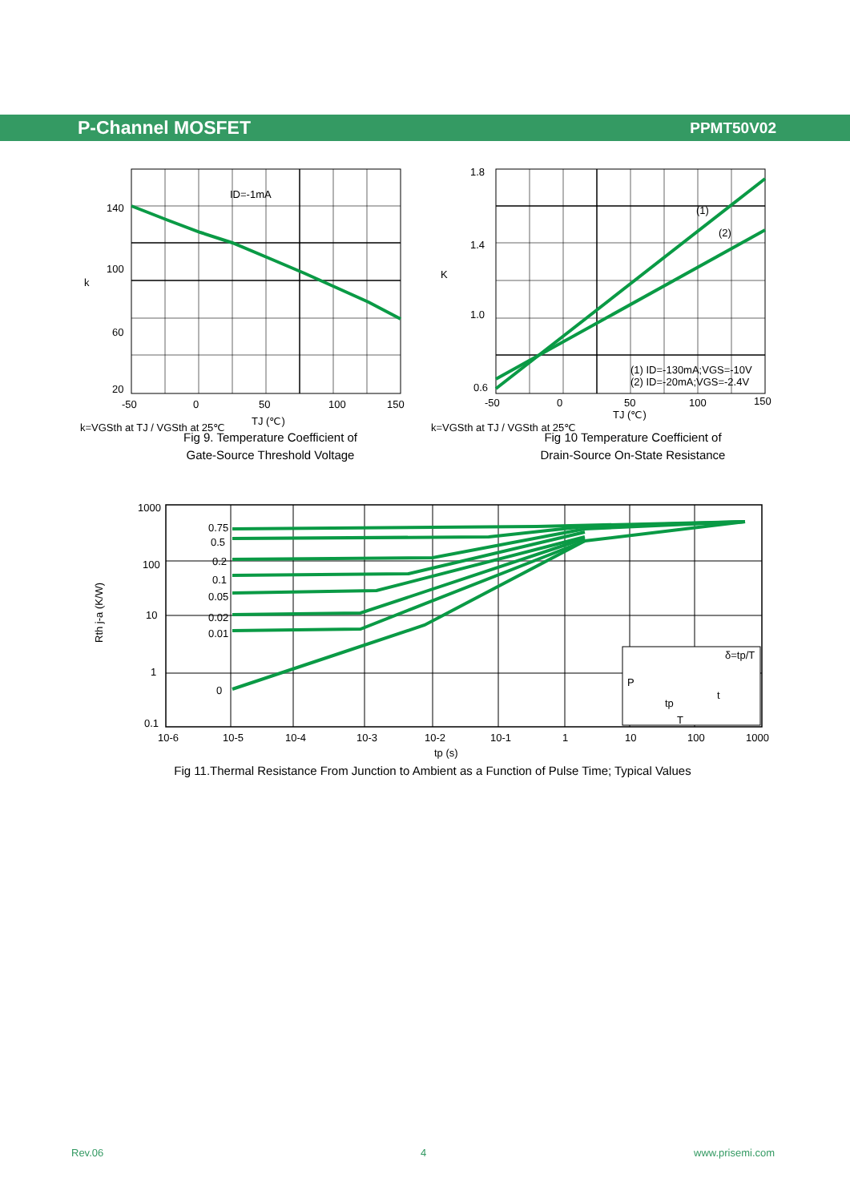P-Channel MOSFET PPMT50V02
ID=-1mA
140
100
60
20
-50
0
50
100
150
k
TJ (℃)
k=VGSth at TJ / VGSth at 25℃
Fig 9. Temperature Coefficient of
Gate-Source Threshold Voltage
(1)
(2)
1.8
1.4
1.0
0.6
-50
0
50
100
150
(1) ID=-130mA;VGS=-10V
(2) ID=-20mA;VGS=-2.4V
K
TJ (℃)
k=VGSth at TJ / VGSth at 25℃
Fig 10 Temperature Coefficient of
Drain-Source On-State Resistance
P
δ=tp/T
t
tp
T
0.75
0.5
0.2
0.1
0.05
0.02
0.01
0
1000
100
10
1
0.1
10-6
10-5
10-4
10-3
10-2
10-1
1
10
100
1000
tp (s)
Rth j-a (K/W)
Fig 11.Thermal Resistance From Junction to Ambient as a Function of Pulse Time; Typical Values
Rev.06 4 www.prisemi.com